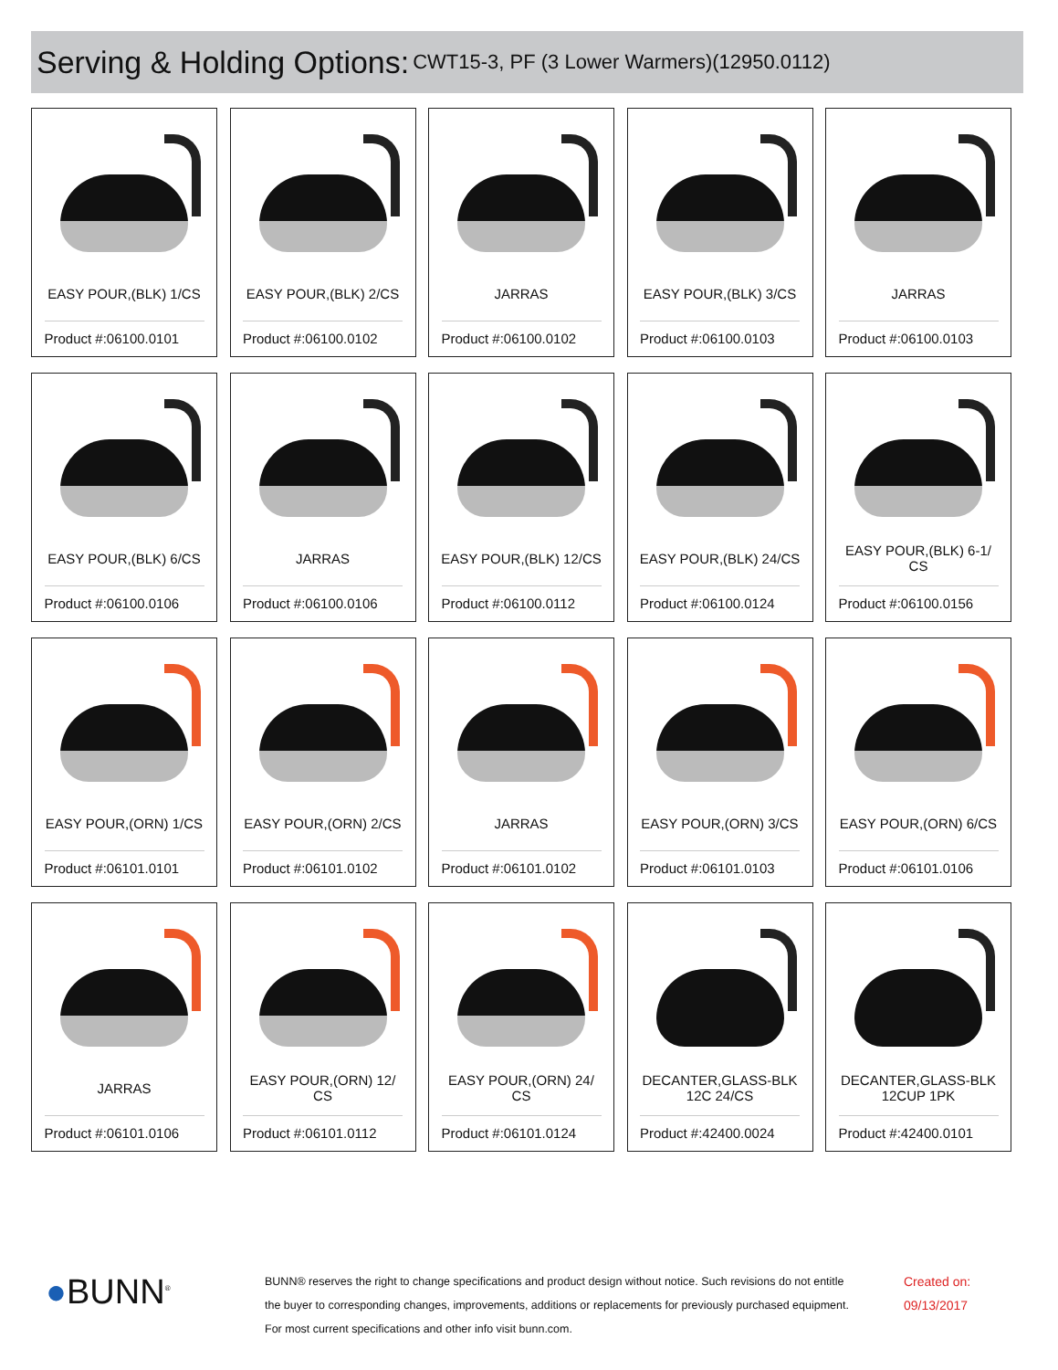Serving & Holding Options: CWT15-3, PF (3 Lower Warmers)(12950.0112)
EASY POUR,(BLK) 1/CS
Product #:06100.0101
EASY POUR,(BLK) 2/CS
Product #:06100.0102
JARRAS
Product #:06100.0102
EASY POUR,(BLK) 3/CS
Product #:06100.0103
JARRAS
Product #:06100.0103
EASY POUR,(BLK) 6/CS
Product #:06100.0106
JARRAS
Product #:06100.0106
EASY POUR,(BLK) 12/CS
Product #:06100.0112
EASY POUR,(BLK) 24/CS
Product #:06100.0124
EASY POUR,(BLK) 6-1/ CS
Product #:06100.0156
EASY POUR,(ORN) 1/CS
Product #:06101.0101
EASY POUR,(ORN) 2/CS
Product #:06101.0102
JARRAS
Product #:06101.0102
EASY POUR,(ORN) 3/CS
Product #:06101.0103
EASY POUR,(ORN) 6/CS
Product #:06101.0106
JARRAS
Product #:06101.0106
EASY POUR,(ORN) 12/ CS
Product #:06101.0112
EASY POUR,(ORN) 24/ CS
Product #:06101.0124
DECANTER,GLASS-BLK 12C 24/CS
Product #:42400.0024
DECANTER,GLASS-BLK 12CUP 1PK
Product #:42400.0101
●BUNN<sup>®</sup>
BUNN® reserves the right to change specifications and product design without notice. Such revisions do not entitle
the buyer to corresponding changes, improvements, additions or replacements for previously purchased equipment.
For most current specifications and other info visit bunn.com.
Created on:
09/13/2017